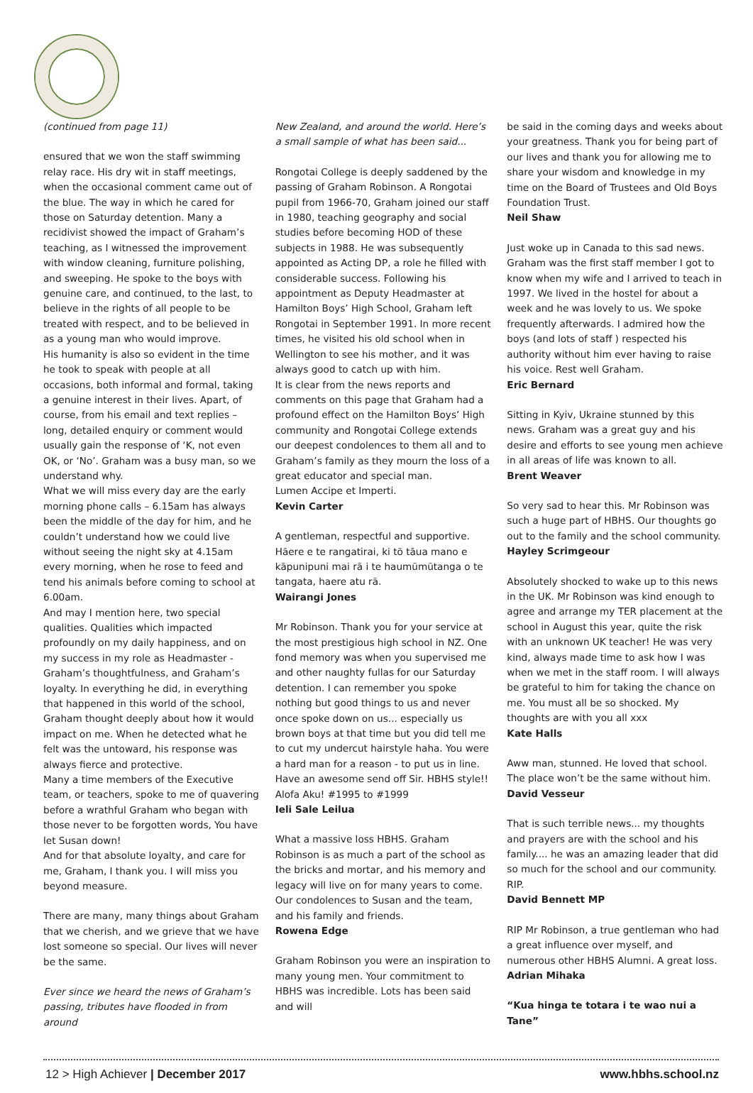(continued from page 11)
ensured that we won the staff swimming relay race. His dry wit in staff meetings, when the occasional comment came out of the blue. The way in which he cared for those on Saturday detention. Many a recidivist showed the impact of Graham’s teaching, as I witnessed the improvement with window cleaning, furniture polishing, and sweeping. He spoke to the boys with genuine care, and continued, to the last, to believe in the rights of all people to be treated with respect, and to be believed in as a young man who would improve.
His humanity is also so evident in the time he took to speak with people at all occasions, both informal and formal, taking a genuine interest in their lives. Apart, of course, from his email and text replies – long, detailed enquiry or comment would usually gain the response of ‘K, not even OK, or ‘No’. Graham was a busy man, so we understand why.
What we will miss every day are the early morning phone calls – 6.15am has always been the middle of the day for him, and he couldn’t understand how we could live without seeing the night sky at 4.15am every morning, when he rose to feed and tend his animals before coming to school at 6.00am.
And may I mention here, two special qualities. Qualities which impacted profoundly on my daily happiness, and on my success in my role as Headmaster - Graham’s thoughtfulness, and Graham’s loyalty. In everything he did, in everything that happened in this world of the school, Graham thought deeply about how it would impact on me. When he detected what he felt was the untoward, his response was always fierce and protective.
Many a time members of the Executive team, or teachers, spoke to me of quavering before a wrathful Graham who began with those never to be forgotten words, You have let Susan down!
And for that absolute loyalty, and care for me, Graham, I thank you. I will miss you beyond measure.
There are many, many things about Graham that we cherish, and we grieve that we have lost someone so special. Our lives will never be the same.
Ever since we heard the news of Graham’s passing, tributes have flooded in from around
New Zealand, and around the world. Here’s a small sample of what has been said...
Rongotai College is deeply saddened by the passing of Graham Robinson. A Rongotai pupil from 1966-70, Graham joined our staff in 1980, teaching geography and social studies before becoming HOD of these subjects in 1988. He was subsequently appointed as Acting DP, a role he filled with considerable success. Following his appointment as Deputy Headmaster at Hamilton Boys’ High School, Graham left Rongotai in September 1991. In more recent times, he visited his old school when in Wellington to see his mother, and it was always good to catch up with him.
It is clear from the news reports and comments on this page that Graham had a profound effect on the Hamilton Boys’ High community and Rongotai College extends our deepest condolences to them all and to Graham’s family as they mourn the loss of a great educator and special man.
Lumen Accipe et Imperti.
Kevin Carter
A gentleman, respectful and supportive. Hāere e te rangatirai, ki tō tāua mano e kāpunipuni mai rā i te haumūmūtanga o te tangata, haere atu rā.
Wairangi Jones
Mr Robinson. Thank you for your service at the most prestigious high school in NZ. One fond memory was when you supervised me and other naughty fullas for our Saturday detention. I can remember you spoke nothing but good things to us and never once spoke down on us... especially us brown boys at that time but you did tell me to cut my undercut hairstyle haha. You were a hard man for a reason - to put us in line. Have an awesome send off Sir. HBHS style!! Alofa Aku! #1995 to #1999
Ieli Sale Leilua
What a massive loss HBHS. Graham Robinson is as much a part of the school as the bricks and mortar, and his memory and legacy will live on for many years to come. Our condolences to Susan and the team, and his family and friends.
Rowena Edge
Graham Robinson you were an inspiration to many young men. Your commitment to HBHS was incredible. Lots has been said and will
be said in the coming days and weeks about your greatness. Thank you for being part of our lives and thank you for allowing me to share your wisdom and knowledge in my time on the Board of Trustees and Old Boys Foundation Trust.
Neil Shaw
Just woke up in Canada to this sad news. Graham was the first staff member I got to know when my wife and I arrived to teach in 1997. We lived in the hostel for about a week and he was lovely to us. We spoke frequently afterwards. I admired how the boys (and lots of staff ) respected his authority without him ever having to raise his voice. Rest well Graham.
Eric Bernard
Sitting in Kyiv, Ukraine stunned by this news. Graham was a great guy and his desire and efforts to see young men achieve in all areas of life was known to all.
Brent Weaver
So very sad to hear this. Mr Robinson was such a huge part of HBHS. Our thoughts go out to the family and the school community.
Hayley Scrimgeour
Absolutely shocked to wake up to this news in the UK. Mr Robinson was kind enough to agree and arrange my TER placement at the school in August this year, quite the risk with an unknown UK teacher! He was very kind, always made time to ask how I was when we met in the staff room. I will always be grateful to him for taking the chance on me. You must all be so shocked. My thoughts are with you all xxx
Kate Halls
Aww man, stunned. He loved that school. The place won’t be the same without him.
David Vesseur
That is such terrible news... my thoughts and prayers are with the school and his family.... he was an amazing leader that did so much for the school and our community. RIP.
David Bennett MP
RIP Mr Robinson, a true gentleman who had a great influence over myself, and numerous other HBHS Alumni. A great loss.
Adrian Mihaka
“Kua hinga te totara i te wao nui a Tane”
12 > High Achiever | December 2017 www.hbhs.school.nz